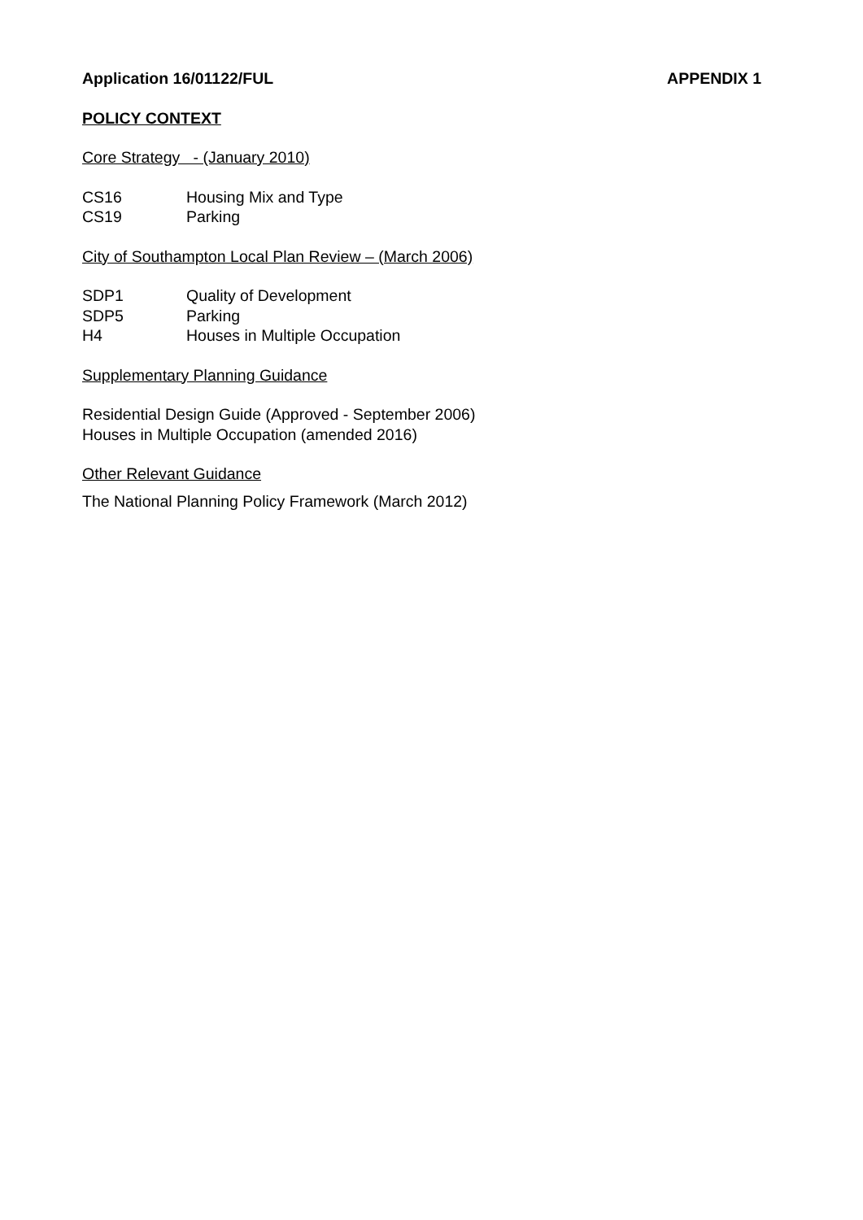Application 16/01122/FUL APPENDIX 1
POLICY CONTEXT
Core Strategy - (January 2010)
CS16 Housing Mix and Type
CS19 Parking
City of Southampton Local Plan Review – (March 2006)
SDP1 Quality of Development
SDP5 Parking
H4 Houses in Multiple Occupation
Supplementary Planning Guidance
Residential Design Guide (Approved - September 2006)
Houses in Multiple Occupation (amended 2016)
Other Relevant Guidance
The National Planning Policy Framework (March 2012)